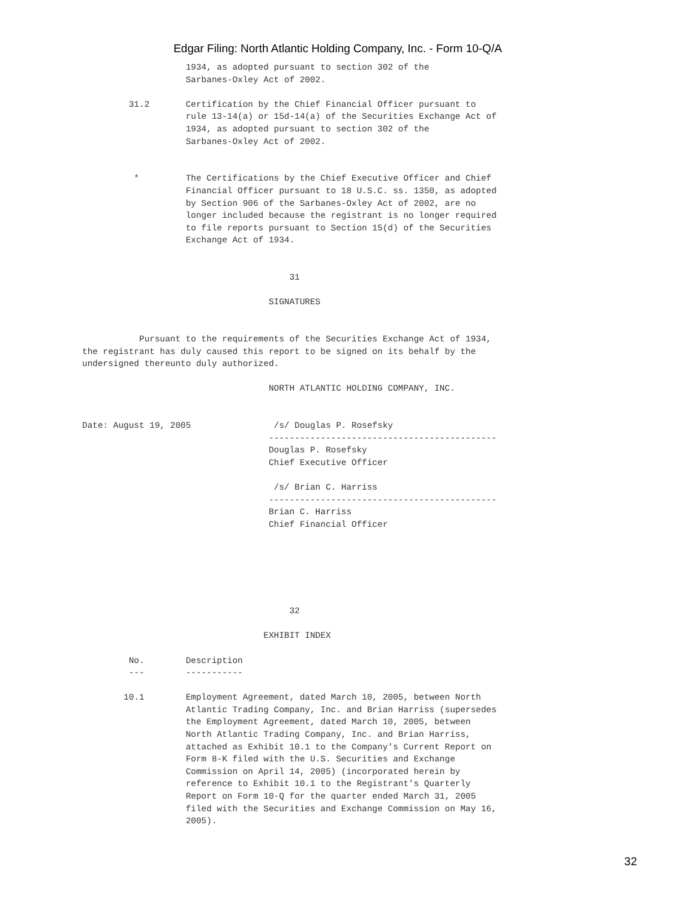Edgar Filing: North Atlantic Holding Company, Inc. - Form 10-Q/A
                    1934, as adopted pursuant to section 302 of the
                    Sarbanes-Oxley Act of 2002.

         31.2       Certification by the Chief Financial Officer pursuant to
                    rule 13-14(a) or 15d-14(a) of the Securities Exchange Act of
                    1934, as adopted pursuant to section 302 of the
                    Sarbanes-Oxley Act of 2002.


          *         The Certifications by the Chief Executive Officer and Chief
                    Financial Officer pursuant to 18 U.S.C. ss. 1350, as adopted
                    by Section 906 of the Sarbanes-Oxley Act of 2002, are no
                    longer included because the registrant is no longer required
                    to file reports pursuant to Section 15(d) of the Securities
                    Exchange Act of 1934.


                                        31

                                    SIGNATURES


           Pursuant to the requirements of the Securities Exchange Act of 1934,
the registrant has duly caused this report to be signed on its behalf by the
undersigned thereunto duly authorized.

                                    NORTH ATLANTIC HOLDING COMPANY, INC.


Date: August 19, 2005                /s/ Douglas P. Rosefsky
                                    --------------------------------------------
                                    Douglas P. Rosefsky
                                    Chief Executive Officer

                                     /s/ Brian C. Harriss
                                    --------------------------------------------
                                    Brian C. Harriss
                                    Chief Financial Officer






                                        32

                                   EXHIBIT INDEX

         No.        Description
         ---        -----------

        10.1        Employment Agreement, dated March 10, 2005, between North
                    Atlantic Trading Company, Inc. and Brian Harriss (supersedes
                    the Employment Agreement, dated March 10, 2005, between
                    North Atlantic Trading Company, Inc. and Brian Harriss,
                    attached as Exhibit 10.1 to the Company's Current Report on
                    Form 8-K filed with the U.S. Securities and Exchange
                    Commission on April 14, 2005) (incorporated herein by
                    reference to Exhibit 10.1 to the Registrant's Quarterly
                    Report on Form 10-Q for the quarter ended March 31, 2005
                    filed with the Securities and Exchange Commission on May 16,
                    2005).
32